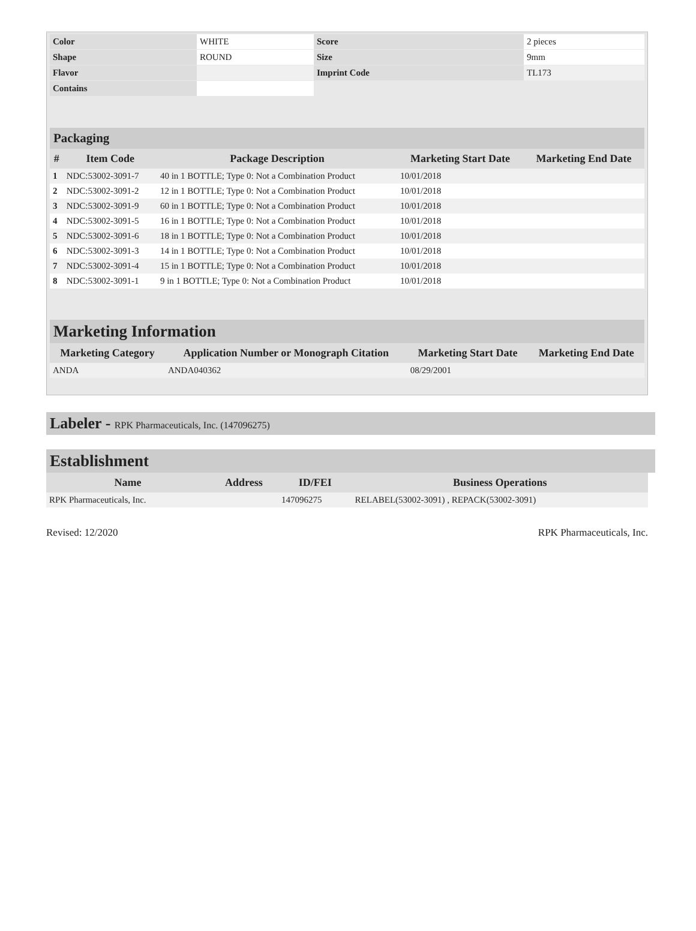| Color | WHITE | Score | 2 pieces |
| Shape | ROUND | Size | 9mm |
| Flavor | | Imprint Code | TL173 |
| Contains | | | |
Packaging
| # | Item Code | Package Description | Marketing Start Date | Marketing End Date |
| --- | --- | --- | --- | --- |
| 1 | NDC:53002-3091-7 | 40 in 1 BOTTLE; Type 0: Not a Combination Product | 10/01/2018 | |
| 2 | NDC:53002-3091-2 | 12 in 1 BOTTLE; Type 0: Not a Combination Product | 10/01/2018 | |
| 3 | NDC:53002-3091-9 | 60 in 1 BOTTLE; Type 0: Not a Combination Product | 10/01/2018 | |
| 4 | NDC:53002-3091-5 | 16 in 1 BOTTLE; Type 0: Not a Combination Product | 10/01/2018 | |
| 5 | NDC:53002-3091-6 | 18 in 1 BOTTLE; Type 0: Not a Combination Product | 10/01/2018 | |
| 6 | NDC:53002-3091-3 | 14 in 1 BOTTLE; Type 0: Not a Combination Product | 10/01/2018 | |
| 7 | NDC:53002-3091-4 | 15 in 1 BOTTLE; Type 0: Not a Combination Product | 10/01/2018 | |
| 8 | NDC:53002-3091-1 | 9 in 1 BOTTLE; Type 0: Not a Combination Product | 10/01/2018 | |
Marketing Information
| Marketing Category | Application Number or Monograph Citation | Marketing Start Date | Marketing End Date |
| --- | --- | --- | --- |
| ANDA | ANDA040362 | 08/29/2001 | |
Labeler - RPK Pharmaceuticals, Inc. (147096275)
Establishment
| Name | Address | ID/FEI | Business Operations |
| --- | --- | --- | --- |
| RPK Pharmaceuticals, Inc. | | 147096275 | RELABEL(53002-3091) , REPACK(53002-3091) |
Revised: 12/2020 RPK Pharmaceuticals, Inc.